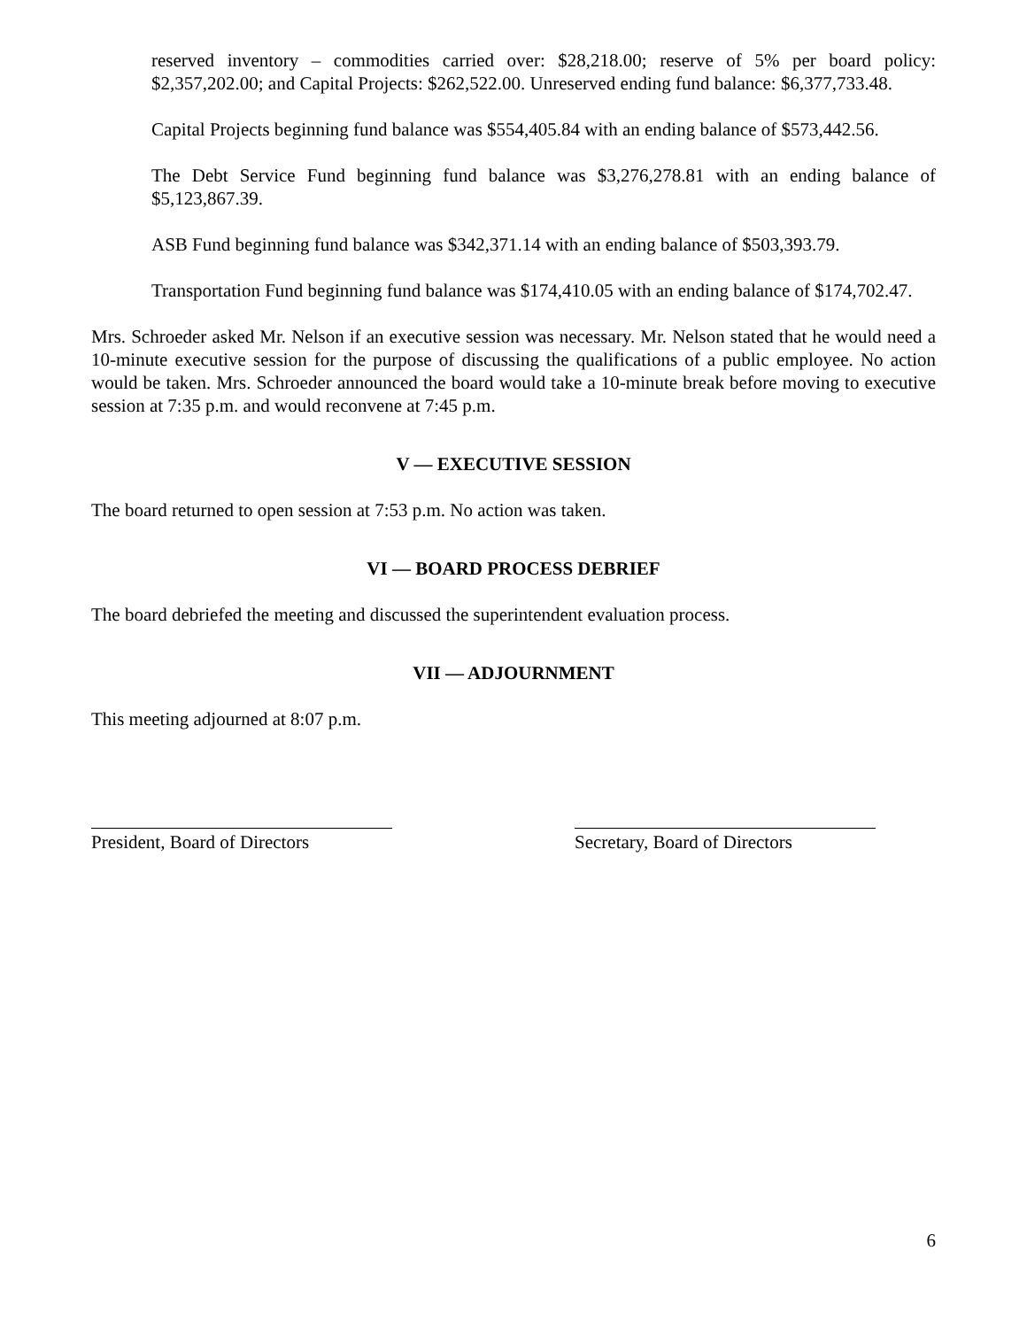reserved inventory – commodities carried over: $28,218.00; reserve of 5% per board policy: $2,357,202.00; and Capital Projects: $262,522.00. Unreserved ending fund balance: $6,377,733.48.
Capital Projects beginning fund balance was $554,405.84 with an ending balance of $573,442.56.
The Debt Service Fund beginning fund balance was $3,276,278.81 with an ending balance of $5,123,867.39.
ASB Fund beginning fund balance was $342,371.14 with an ending balance of $503,393.79.
Transportation Fund beginning fund balance was $174,410.05 with an ending balance of $174,702.47.
Mrs. Schroeder asked Mr. Nelson if an executive session was necessary. Mr. Nelson stated that he would need a 10-minute executive session for the purpose of discussing the qualifications of a public employee. No action would be taken. Mrs. Schroeder announced the board would take a 10-minute break before moving to executive session at 7:35 p.m. and would reconvene at 7:45 p.m.
V — EXECUTIVE SESSION
The board returned to open session at 7:53 p.m. No action was taken.
VI — BOARD PROCESS DEBRIEF
The board debriefed the meeting and discussed the superintendent evaluation process.
VII — ADJOURNMENT
This meeting adjourned at 8:07 p.m.
President, Board of Directors
Secretary, Board of Directors
6